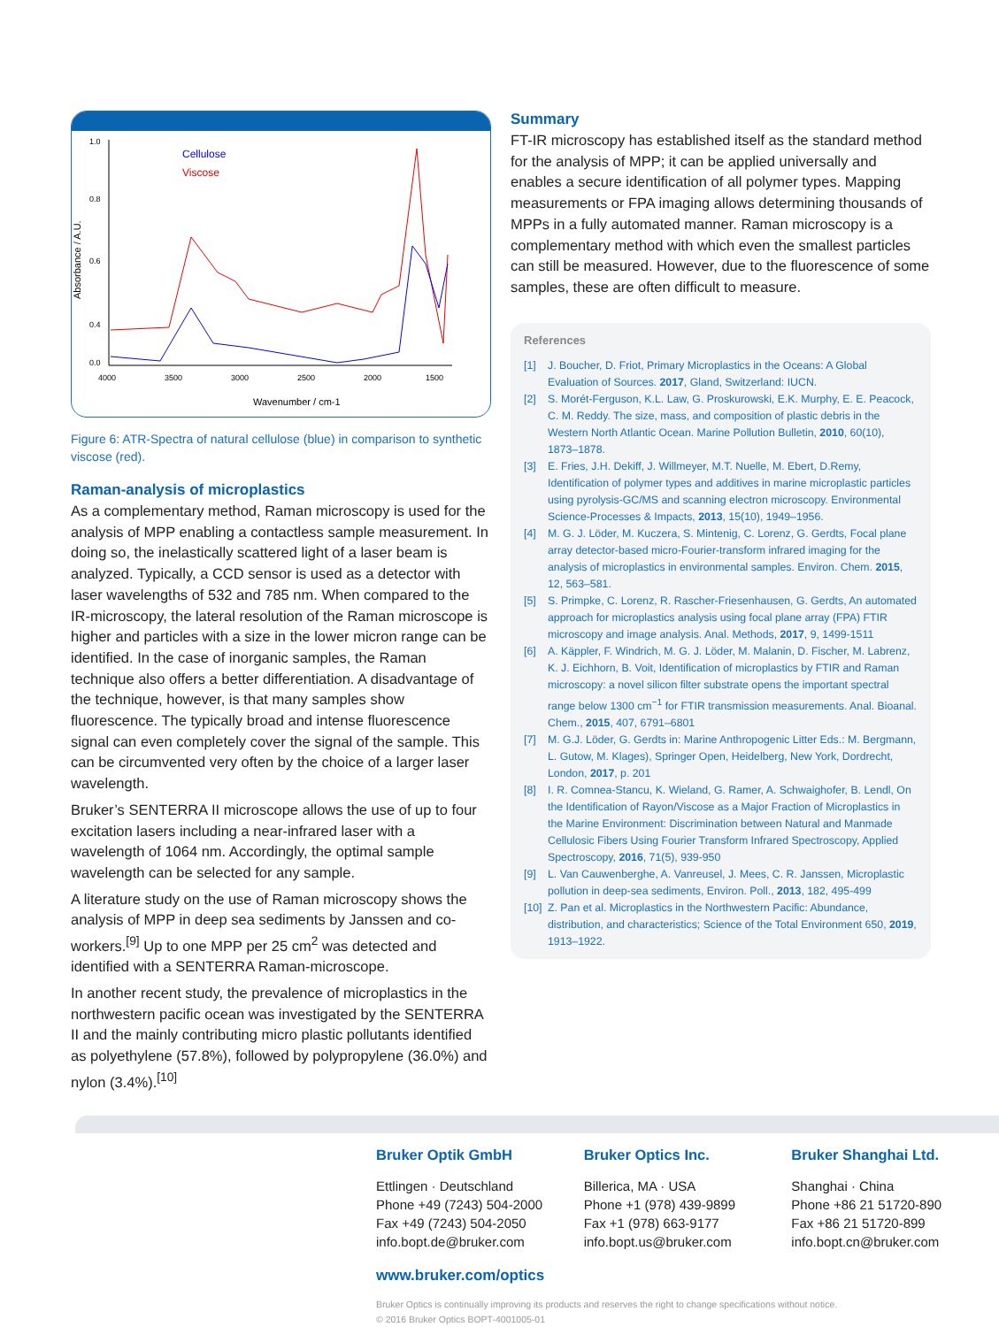Cellulose
Viscose
1.0
0.0
0.8
0.6
0.4
4000
3500
3000
2500
2000
1500
Wavenumber / cm-1
Absorbance / A.U.
Figure 6: ATR-Spectra of natural cellulose (blue) in comparison to synthetic viscose (red).
Raman-analysis of microplastics
As a complementary method, Raman microscopy is used for the analysis of MPP enabling a contactless sample measurement. In doing so, the inelastically scattered light of a laser beam is analyzed. Typically, a CCD sensor is used as a detector with laser wavelengths of 532 and 785 nm. When compared to the IR-microscopy, the lateral resolution of the Raman microscope is higher and particles with a size in the lower micron range can be identified. In the case of inorganic samples, the Raman technique also offers a better differentiation. A disadvantage of the technique, however, is that many samples show fluorescence. The typically broad and intense fluorescence signal can even completely cover the signal of the sample. This can be circumvented very often by the choice of a larger laser wavelength.
Bruker’s SENTERRA II microscope allows the use of up to four excitation lasers including a near-infrared laser with a wavelength of 1064 nm. Accordingly, the optimal sample wavelength can be selected for any sample.
A literature study on the use of Raman microscopy shows the analysis of MPP in deep sea sediments by Janssen and co-workers.<sup>[9]</sup> Up to one MPP per 25 cm<sup>2</sup> was detected and identified with a SENTERRA Raman-microscope.
In another recent study, the prevalence of microplastics in the northwestern pacific ocean was investigated by the SENTERRA II and the mainly contributing micro plastic pollutants identified as polyethylene (57.8%), followed by polypropylene (36.0%) and nylon (3.4%).<sup>[10]</sup>
Summary
FT-IR microscopy has established itself as the standard method for the analysis of MPP; it can be applied universally and enables a secure identification of all polymer types. Mapping measurements or FPA imaging allows determining thousands of MPPs in a fully automated manner. Raman microscopy is a complementary method with which even the smallest particles can still be measured. However, due to the fluorescence of some samples, these are often difficult to measure.
References
[1] J. Boucher, D. Friot, Primary Microplastics in the Oceans: A Global Evaluation of Sources. 2017, Gland, Switzerland: IUCN.
[2] S. Morét-Ferguson, K.L. Law, G. Proskurowski, E.K. Murphy, E. E. Peacock, C. M. Reddy. The size, mass, and composition of plastic debris in the Western North Atlantic Ocean. Marine Pollution Bulletin, 2010, 60(10), 1873–1878.
[3] E. Fries, J.H. Dekiff, J. Willmeyer, M.T. Nuelle, M. Ebert, D.Remy, Identification of polymer types and additives in marine microplastic particles using pyrolysis-GC/MS and scanning electron microscopy. Environmental Science-Processes & Impacts, 2013, 15(10), 1949–1956.
[4] M. G. J. Löder, M. Kuczera, S. Mintenig, C. Lorenz, G. Gerdts, Focal plane array detector-based micro-Fourier-transform infrared imaging for the analysis of microplastics in environmental samples. Environ. Chem. 2015, 12, 563–581.
[5] S. Primpke, C. Lorenz, R. Rascher-Friesenhausen, G. Gerdts, An automated approach for microplastics analysis using focal plane array (FPA) FTIR microscopy and image analysis. Anal. Methods, 2017, 9, 1499-1511
[6] A. Käppler, F. Windrich, M. G. J. Löder, M. Malanin, D. Fischer, M. Labrenz, K. J. Eichhorn, B. Voit, Identification of microplastics by FTIR and Raman microscopy: a novel silicon filter substrate opens the important spectral range below 1300 cm<sup>−1</sup> for FTIR transmission measurements. Anal. Bioanal. Chem., 2015, 407, 6791–6801
[7] M. G.J. Löder, G. Gerdts in: Marine Anthropogenic Litter Eds.: M. Bergmann, L. Gutow, M. Klages), Springer Open, Heidelberg, New York, Dordrecht, London, 2017, p. 201
[8] I. R. Comnea-Stancu, K. Wieland, G. Ramer, A. Schwaighofer, B. Lendl, On the Identification of Rayon/Viscose as a Major Fraction of Microplastics in the Marine Environment: Discrimination between Natural and Manmade Cellulosic Fibers Using Fourier Transform Infrared Spectroscopy, Applied Spectroscopy, 2016, 71(5), 939-950
[9] L. Van Cauwenberghe, A. Vanreusel, J. Mees, C. R. Janssen, Microplastic pollution in deep-sea sediments, Environ. Poll., 2013, 182, 495-499
[10]
Z. Pan et al. Microplastics in the Northwestern Pacific: Abundance, distribution, and characteristics; Science of the Total Environment 650, 2019, 1913–1922.
Bruker Optik GmbH
Ettlingen · Deutschland
Phone +49 (7243) 504-2000
Fax +49 (7243) 504-2050
info.bopt.de@bruker.com
Bruker Optics Inc.
Billerica, MA · USA
Phone +1 (978) 439-9899
Fax +1 (978) 663-9177
info.bopt.us@bruker.com
Bruker Shanghai Ltd.
Shanghai · China
Phone +86 21 51720-890
Fax +86 21 51720-899
info.bopt.cn@bruker.com
www.bruker.com/optics
Bruker Optics is continually improving its products and reserves the right to change specifications without notice.
© 2016 Bruker Optics BOPT-4001005-01